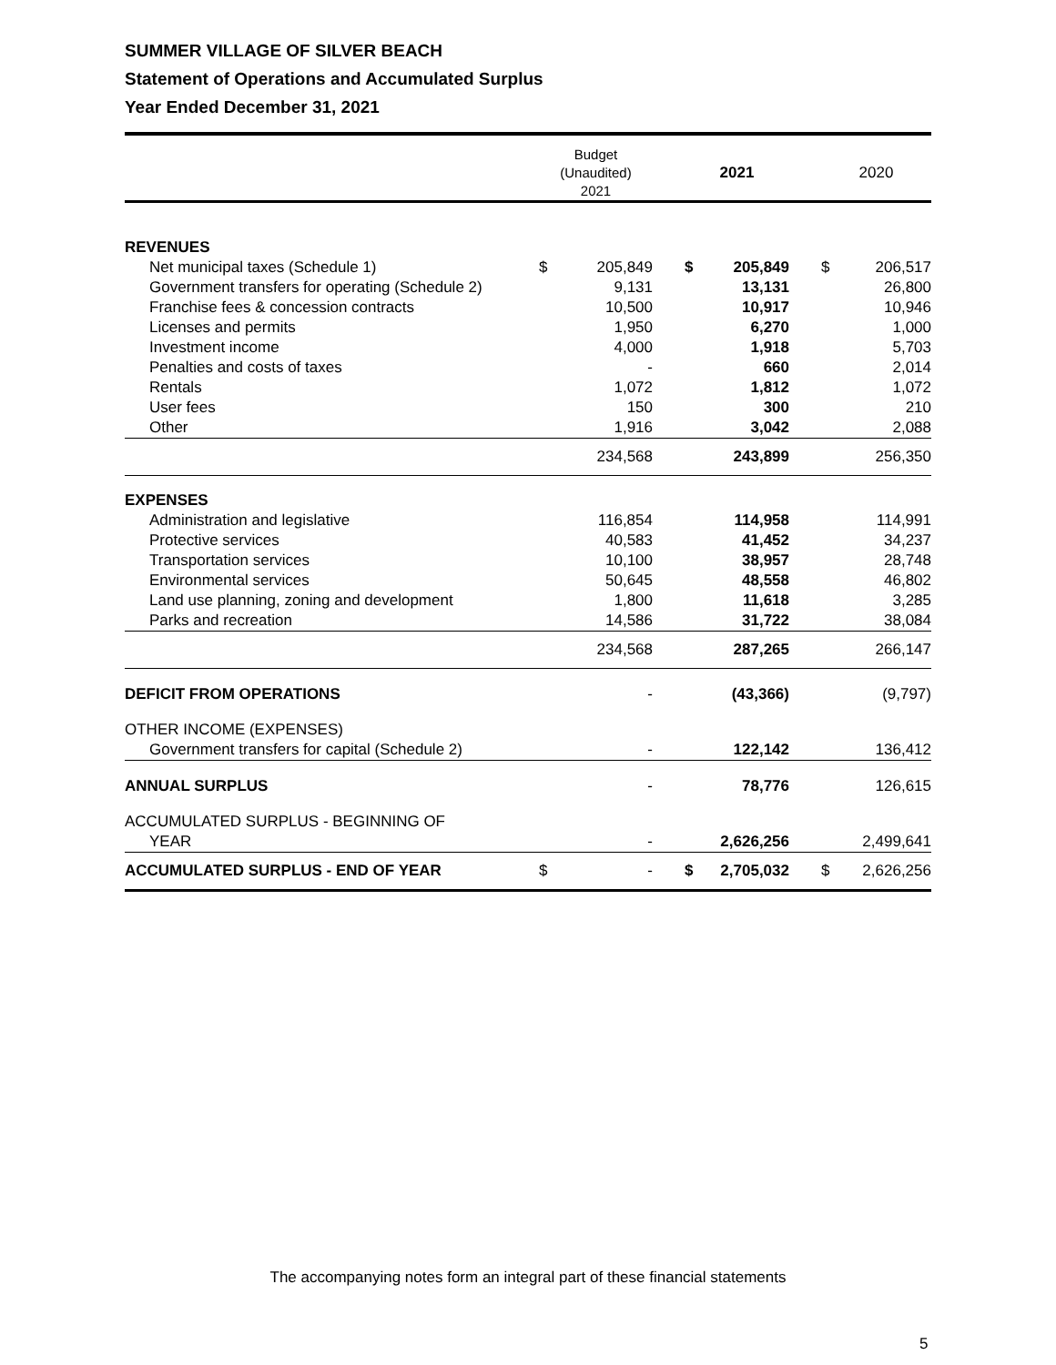SUMMER VILLAGE OF SILVER BEACH
Statement of Operations and Accumulated Surplus
Year Ended December 31, 2021
| | Budget (Unaudited) 2021 | | | 2021 | | | 2020 | |
| --- | --- | --- | --- | --- | --- | --- | --- | --- |
| REVENUES | | | | | | | | |
| Net municipal taxes (Schedule 1) | $ | 205,849 | | $ | 205,849 | | $ | 206,517 |
| Government transfers for operating (Schedule 2) | | 9,131 | | | 13,131 | | | 26,800 |
| Franchise fees & concession contracts | | 10,500 | | | 10,917 | | | 10,946 |
| Licenses and permits | | 1,950 | | | 6,270 | | | 1,000 |
| Investment income | | 4,000 | | | 1,918 | | | 5,703 |
| Penalties and costs of taxes | | - | | | 660 | | | 2,014 |
| Rentals | | 1,072 | | | 1,812 | | | 1,072 |
| User fees | | 150 | | | 300 | | | 210 |
| Other | | 1,916 | | | 3,042 | | | 2,088 |
| | | 234,568 | | | 243,899 | | | 256,350 |
| EXPENSES | | | | | | | | |
| Administration and legislative | | 116,854 | | | 114,958 | | | 114,991 |
| Protective services | | 40,583 | | | 41,452 | | | 34,237 |
| Transportation services | | 10,100 | | | 38,957 | | | 28,748 |
| Environmental services | | 50,645 | | | 48,558 | | | 46,802 |
| Land use planning, zoning and development | | 1,800 | | | 11,618 | | | 3,285 |
| Parks and recreation | | 14,586 | | | 31,722 | | | 38,084 |
| | | 234,568 | | | 287,265 | | | 266,147 |
| DEFICIT FROM OPERATIONS | | - | | | (43,366) | | | (9,797) |
| OTHER INCOME (EXPENSES) | | | | | | | | |
| Government transfers for capital (Schedule 2) | | - | | | 122,142 | | | 136,412 |
| ANNUAL SURPLUS | | - | | | 78,776 | | | 126,615 |
| ACCUMULATED SURPLUS - BEGINNING OF | | | | | | | | |
| YEAR | | - | | | 2,626,256 | | | 2,499,641 |
| ACCUMULATED SURPLUS - END OF YEAR | $ | - | | $ | 2,705,032 | | $ | 2,626,256 |
The accompanying notes form an integral part of these financial statements
5